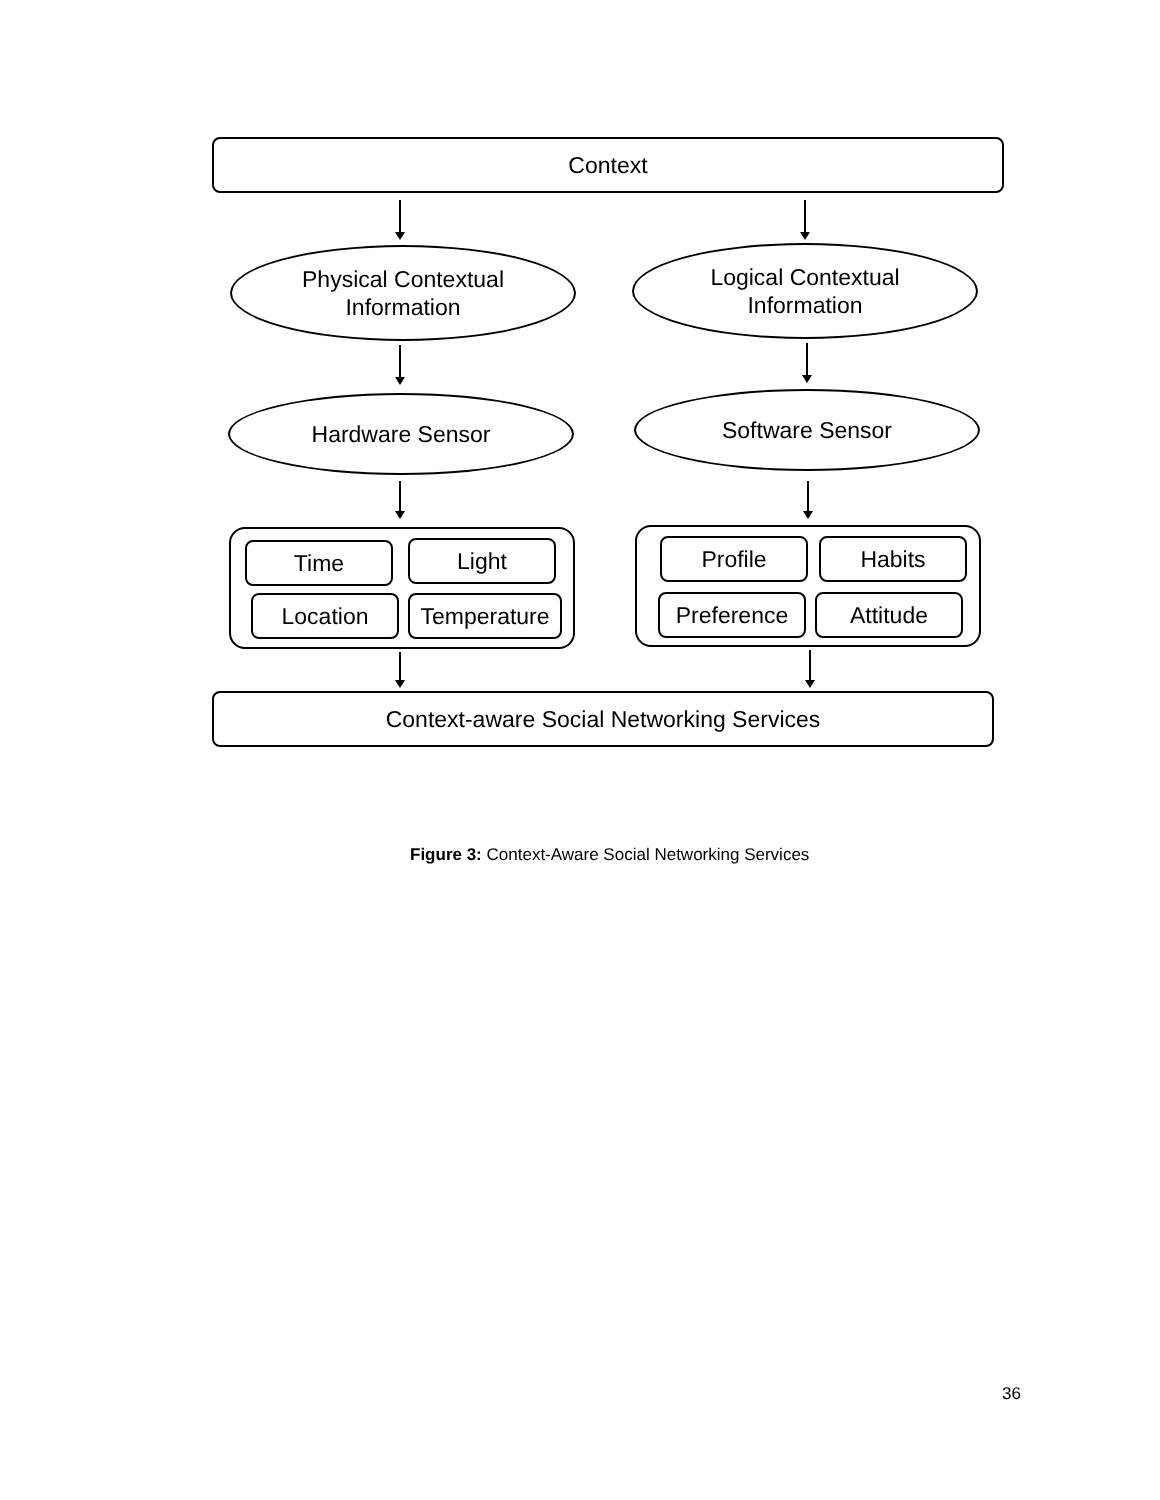Context
Physical Contextual
Information
Logical Contextual
Information
Hardware Sensor Software Sensor
Time Light
Location Temperature
Profile Habits
Preference Attitude
Context-aware Social Networking Services
Figure 3: Context-Aware Social Networking Services
36